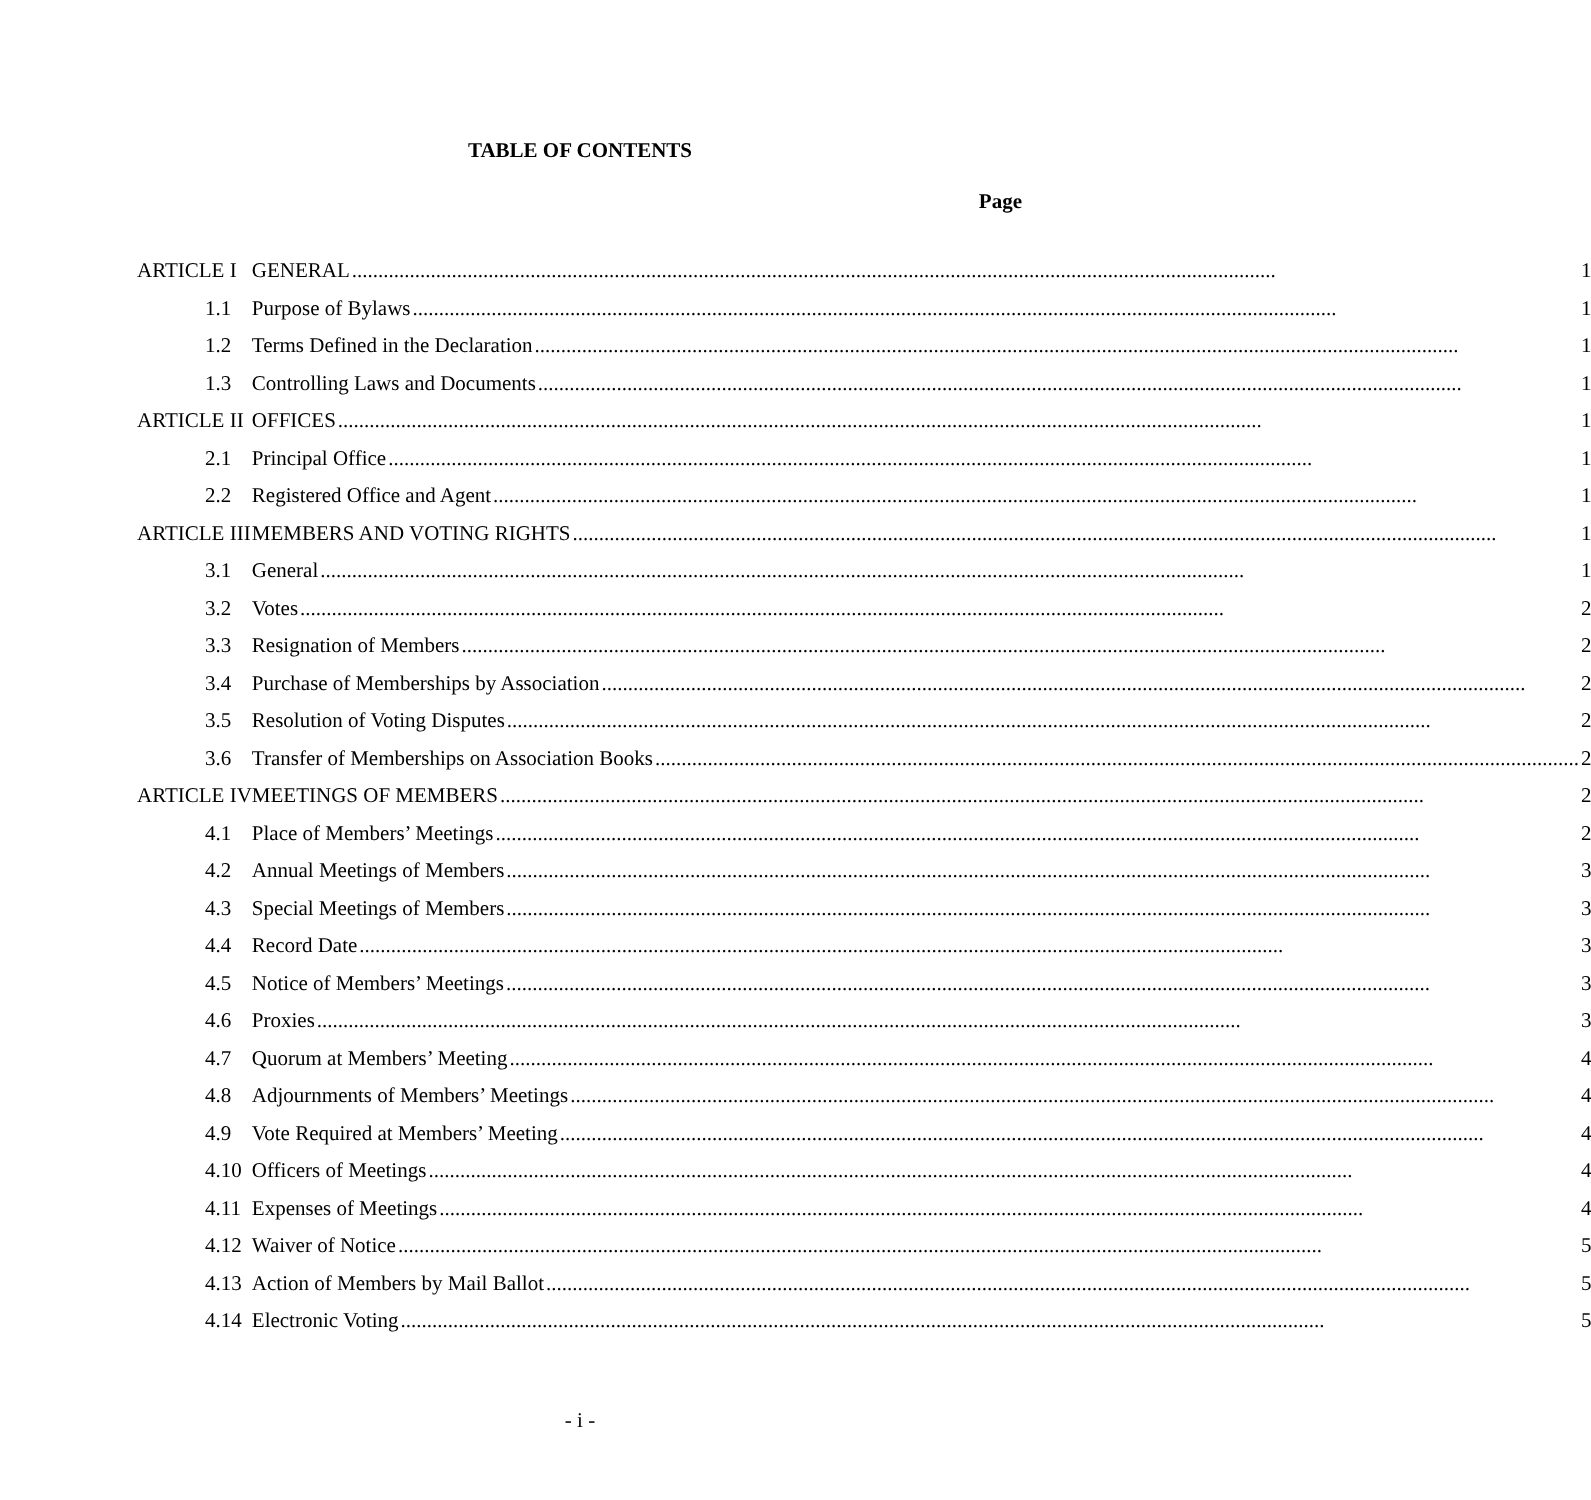TABLE OF CONTENTS
Page
| ARTICLE I | GENERAL 1 |
| 1.1 | Purpose of Bylaws 1 |
| 1.2 | Terms Defined in the Declaration 1 |
| 1.3 | Controlling Laws and Documents 1 |
| ARTICLE II | OFFICES 1 |
| 2.1 | Principal Office 1 |
| 2.2 | Registered Office and Agent 1 |
| ARTICLE III | MEMBERS AND VOTING RIGHTS 1 |
| 3.1 | General 1 |
| 3.2 | Votes 2 |
| 3.3 | Resignation of Members 2 |
| 3.4 | Purchase of Memberships by Association 2 |
| 3.5 | Resolution of Voting Disputes 2 |
| 3.6 | Transfer of Memberships on Association Books 2 |
| ARTICLE IV | MEETINGS OF MEMBERS 2 |
| 4.1 | Place of Members’ Meetings 2 |
| 4.2 | Annual Meetings of Members 3 |
| 4.3 | Special Meetings of Members 3 |
| 4.4 | Record Date 3 |
| 4.5 | Notice of Members’ Meetings 3 |
| 4.6 | Proxies 3 |
| 4.7 | Quorum at Members’ Meeting 4 |
| 4.8 | Adjournments of Members’ Meetings 4 |
| 4.9 | Vote Required at Members’ Meeting 4 |
| 4.10 | Officers of Meetings 4 |
| 4.11 | Expenses of Meetings 4 |
| 4.12 | Waiver of Notice 5 |
| 4.13 | Action of Members by Mail Ballot 5 |
| 4.14 | Electronic Voting 5 |
- i -